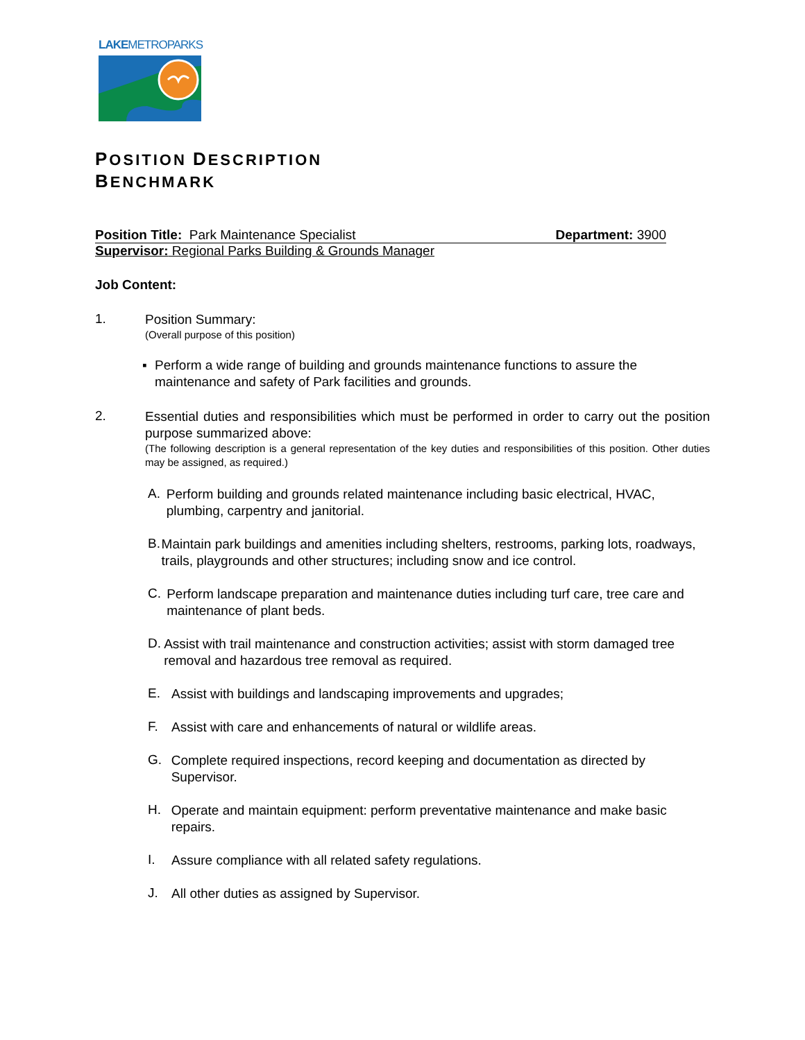LAKEMETROPARKS
POSITION DESCRIPTION
BENCHMARK
Position Title: Park Maintenance Specialist Department: 3900
Supervisor: Regional Parks Building & Grounds Manager
Job Content:
1.
Position Summary:
(Overall purpose of this position)
▪ Perform a wide range of building and grounds maintenance functions to assure the maintenance and safety of Park facilities and grounds.
2.
Essential duties and responsibilities which must be performed in order to carry out the position purpose summarized above:
(The following description is a general representation of the key duties and responsibilities of this position. Other duties may be assigned, as required.)
A.
Perform building and grounds related maintenance including basic electrical, HVAC, plumbing, carpentry and janitorial.
B.
Maintain park buildings and amenities including shelters, restrooms, parking lots, roadways, trails, playgrounds and other structures; including snow and ice control.
C.
Perform landscape preparation and maintenance duties including turf care, tree care and maintenance of plant beds.
D.
Assist with trail maintenance and construction activities; assist with storm damaged tree removal and hazardous tree removal as required.
E.
Assist with buildings and landscaping improvements and upgrades;
F.
Assist with care and enhancements of natural or wildlife areas.
G.
Complete required inspections, record keeping and documentation as directed by Supervisor.
H.
Operate and maintain equipment: perform preventative maintenance and make basic repairs.
I.
Assure compliance with all related safety regulations.
J.
All other duties as assigned by Supervisor.